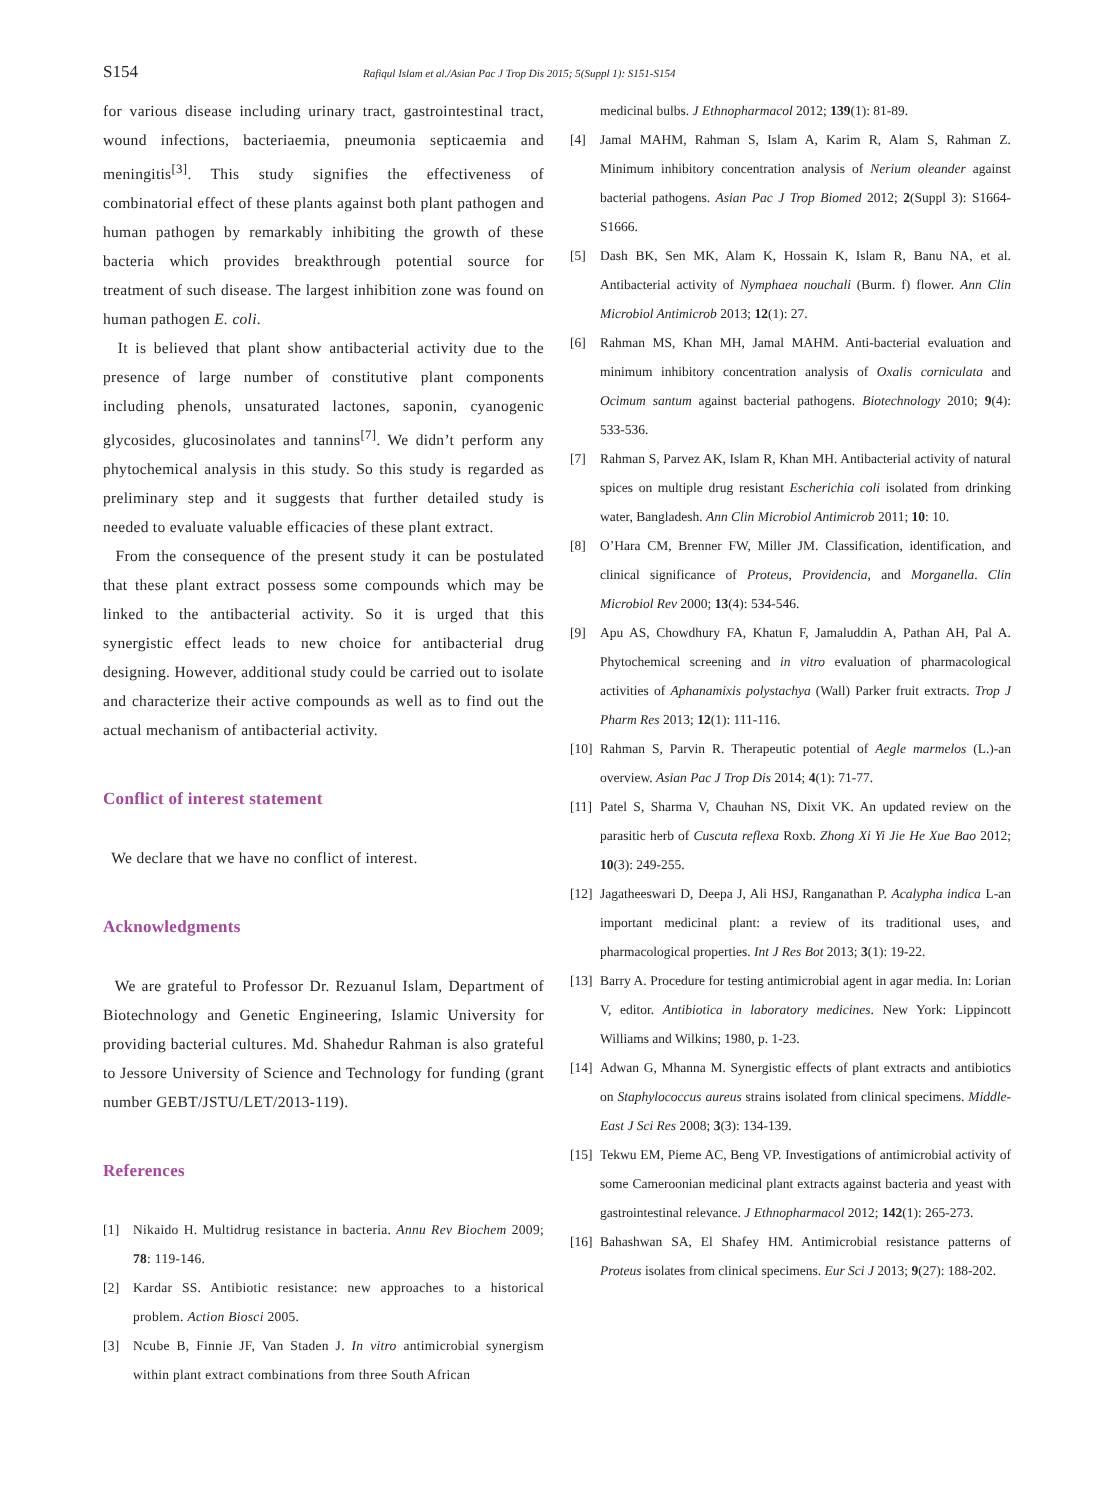S154 Rafiqul Islam et al./Asian Pac J Trop Dis 2015; 5(Suppl 1): S151-S154
for various disease including urinary tract, gastrointestinal tract, wound infections, bacteriaemia, pneumonia septicaemia and meningitis<sup>[3]</sup>. This study signifies the effectiveness of combinatorial effect of these plants against both plant pathogen and human pathogen by remarkably inhibiting the growth of these bacteria which provides breakthrough potential source for treatment of such disease. The largest inhibition zone was found on human pathogen E. coli.
It is believed that plant show antibacterial activity due to the presence of large number of constitutive plant components including phenols, unsaturated lactones, saponin, cyanogenic glycosides, glucosinolates and tannins<sup>[7]</sup>. We didn’t perform any phytochemical analysis in this study. So this study is regarded as preliminary step and it suggests that further detailed study is needed to evaluate valuable efficacies of these plant extract.
From the consequence of the present study it can be postulated that these plant extract possess some compounds which may be linked to the antibacterial activity. So it is urged that this synergistic effect leads to new choice for antibacterial drug designing. However, additional study could be carried out to isolate and characterize their active compounds as well as to find out the actual mechanism of antibacterial activity.
Conflict of interest statement
We declare that we have no conflict of interest.
Acknowledgments
We are grateful to Professor Dr. Rezuanul Islam, Department of Biotechnology and Genetic Engineering, Islamic University for providing bacterial cultures. Md. Shahedur Rahman is also grateful to Jessore University of Science and Technology for funding (grant number GEBT/JSTU/LET/2013-119).
References
[1] Nikaido H. Multidrug resistance in bacteria. Annu Rev Biochem 2009; 78: 119-146.
[2] Kardar SS. Antibiotic resistance: new approaches to a historical problem. Action Biosci 2005.
[3] Ncube B, Finnie JF, Van Staden J. In vitro antimicrobial synergism within plant extract combinations from three South African
medicinal bulbs. J Ethnopharmacol 2012; 139(1): 81-89.
[4] Jamal MAHM, Rahman S, Islam A, Karim R, Alam S, Rahman Z. Minimum inhibitory concentration analysis of Nerium oleander against bacterial pathogens. Asian Pac J Trop Biomed 2012; 2(Suppl 3): S1664-S1666.
[5] Dash BK, Sen MK, Alam K, Hossain K, Islam R, Banu NA, et al. Antibacterial activity of Nymphaea nouchali (Burm. f) flower. Ann Clin Microbiol Antimicrob 2013; 12(1): 27.
[6] Rahman MS, Khan MH, Jamal MAHM. Anti-bacterial evaluation and minimum inhibitory concentration analysis of Oxalis corniculata and Ocimum santum against bacterial pathogens. Biotechnology 2010; 9(4): 533-536.
[7] Rahman S, Parvez AK, Islam R, Khan MH. Antibacterial activity of natural spices on multiple drug resistant Escherichia coli isolated from drinking water, Bangladesh. Ann Clin Microbiol Antimicrob 2011; 10: 10.
[8] O’Hara CM, Brenner FW, Miller JM. Classification, identification, and clinical significance of Proteus, Providencia, and Morganella. Clin Microbiol Rev 2000; 13(4): 534-546.
[9] Apu AS, Chowdhury FA, Khatun F, Jamaluddin A, Pathan AH, Pal A. Phytochemical screening and in vitro evaluation of pharmacological activities of Aphanamixis polystachya (Wall) Parker fruit extracts. Trop J Pharm Res 2013; 12(1): 111-116.
[10] Rahman S, Parvin R. Therapeutic potential of Aegle marmelos (L.)-an overview. Asian Pac J Trop Dis 2014; 4(1): 71-77.
[11] Patel S, Sharma V, Chauhan NS, Dixit VK. An updated review on the parasitic herb of Cuscuta reflexa Roxb. Zhong Xi Yi Jie He Xue Bao 2012; 10(3): 249-255.
[12] Jagatheeswari D, Deepa J, Ali HSJ, Ranganathan P. Acalypha indica L-an important medicinal plant: a review of its traditional uses, and pharmacological properties. Int J Res Bot 2013; 3(1): 19-22.
[13] Barry A. Procedure for testing antimicrobial agent in agar media. In: Lorian V, editor. Antibiotica in laboratory medicines. New York: Lippincott Williams and Wilkins; 1980, p. 1-23.
[14] Adwan G, Mhanna M. Synergistic effects of plant extracts and antibiotics on Staphylococcus aureus strains isolated from clinical specimens. Middle-East J Sci Res 2008; 3(3): 134-139.
[15] Tekwu EM, Pieme AC, Beng VP. Investigations of antimicrobial activity of some Cameroonian medicinal plant extracts against bacteria and yeast with gastrointestinal relevance. J Ethnopharmacol 2012; 142(1): 265-273.
[16] Bahashwan SA, El Shafey HM. Antimicrobial resistance patterns of Proteus isolates from clinical specimens. Eur Sci J 2013; 9(27): 188-202.